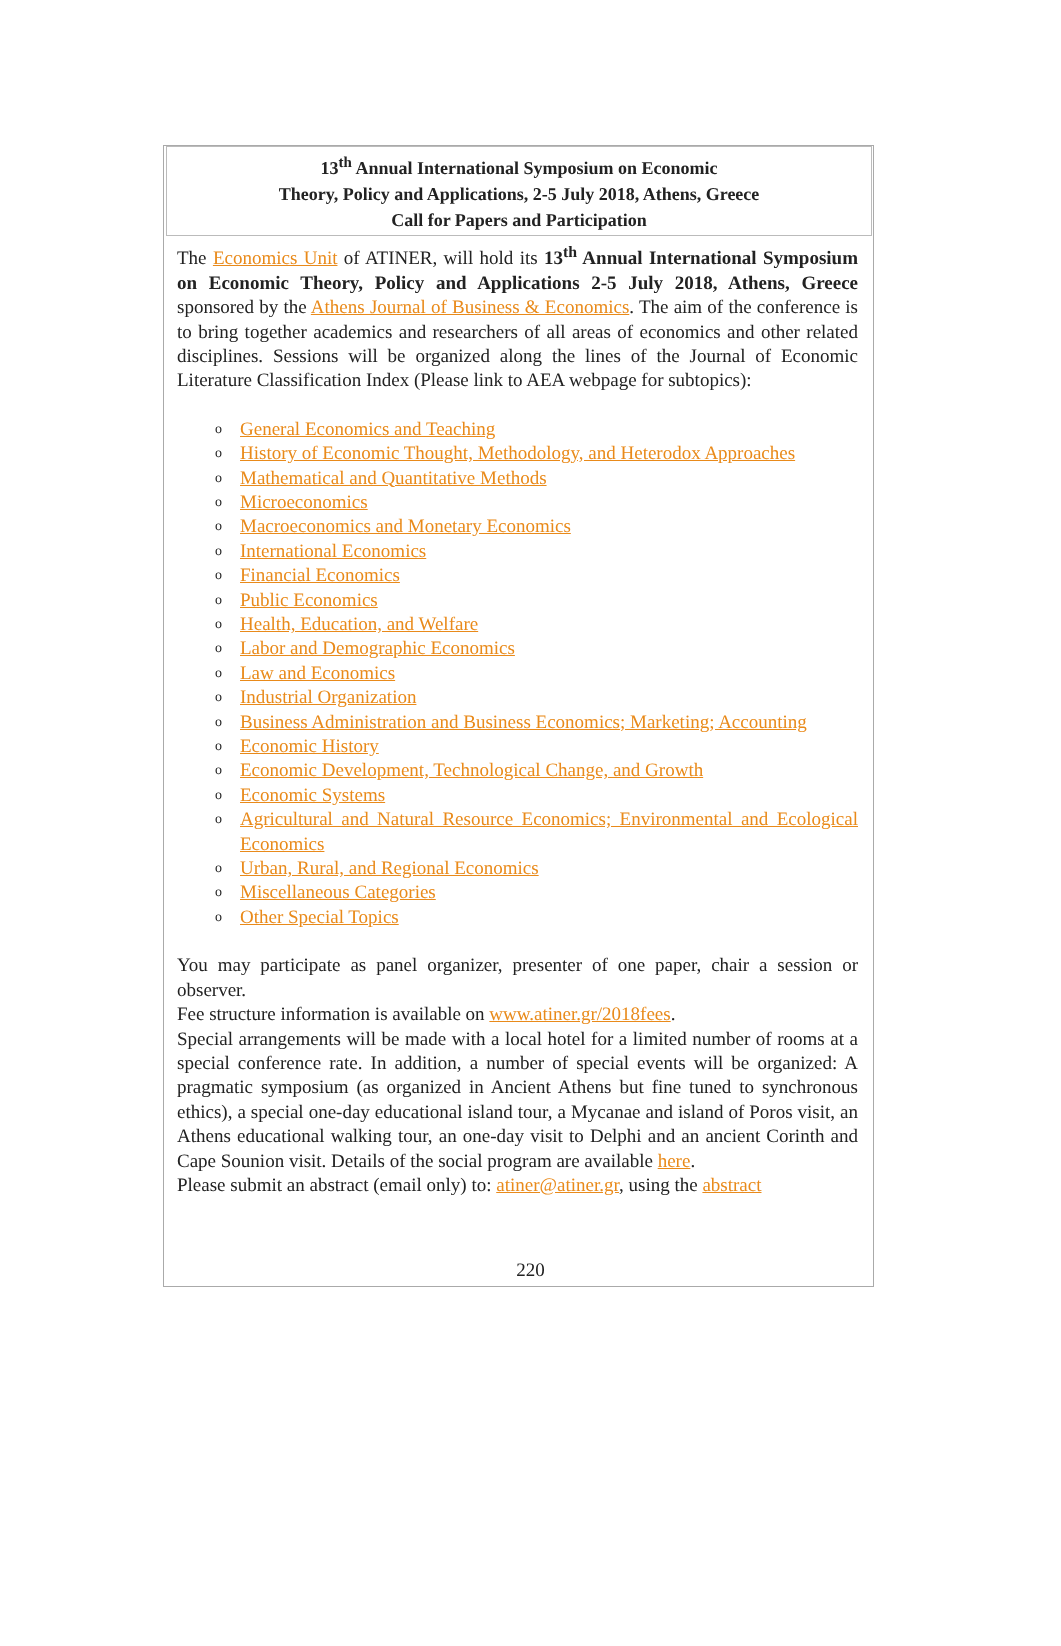13<sup>th</sup> Annual International Symposium on Economic
Theory, Policy and Applications, 2-5 July 2018, Athens, Greece
Call for Papers and Participation
The Economics Unit of ATINER, will hold its 13<sup>th</sup> Annual International Symposium on Economic Theory, Policy and Applications 2-5 July 2018, Athens, Greece sponsored by the Athens Journal of Business & Economics. The aim of the conference is to bring together academics and researchers of all areas of economics and other related disciplines. Sessions will be organized along the lines of the Journal of Economic Literature Classification Index (Please link to AEA webpage for subtopics):
o General Economics and Teaching
o History of Economic Thought, Methodology, and Heterodox Approaches
o Mathematical and Quantitative Methods
o Microeconomics
o Macroeconomics and Monetary Economics
o International Economics
o Financial Economics
o Public Economics
o Health, Education, and Welfare
o Labor and Demographic Economics
o Law and Economics
o Industrial Organization
o Business Administration and Business Economics; Marketing; Accounting
o Economic History
o Economic Development, Technological Change, and Growth
o Economic Systems
o Agricultural and Natural Resource Economics; Environmental and Ecological Economics
o Urban, Rural, and Regional Economics
o Miscellaneous Categories
o Other Special Topics
You may participate as panel organizer, presenter of one paper, chair a session or observer.
Fee structure information is available on www.atiner.gr/2018fees.
Special arrangements will be made with a local hotel for a limited number of rooms at a special conference rate. In addition, a number of special events will be organized: A pragmatic symposium (as organized in Ancient Athens but fine tuned to synchronous ethics), a special one-day educational island tour, a Mycanae and island of Poros visit, an Athens educational walking tour, an one-day visit to Delphi and an ancient Corinth and Cape Sounion visit. Details of the social program are available here.
Please submit an abstract (email only) to: atiner@atiner.gr, using the abstract
220